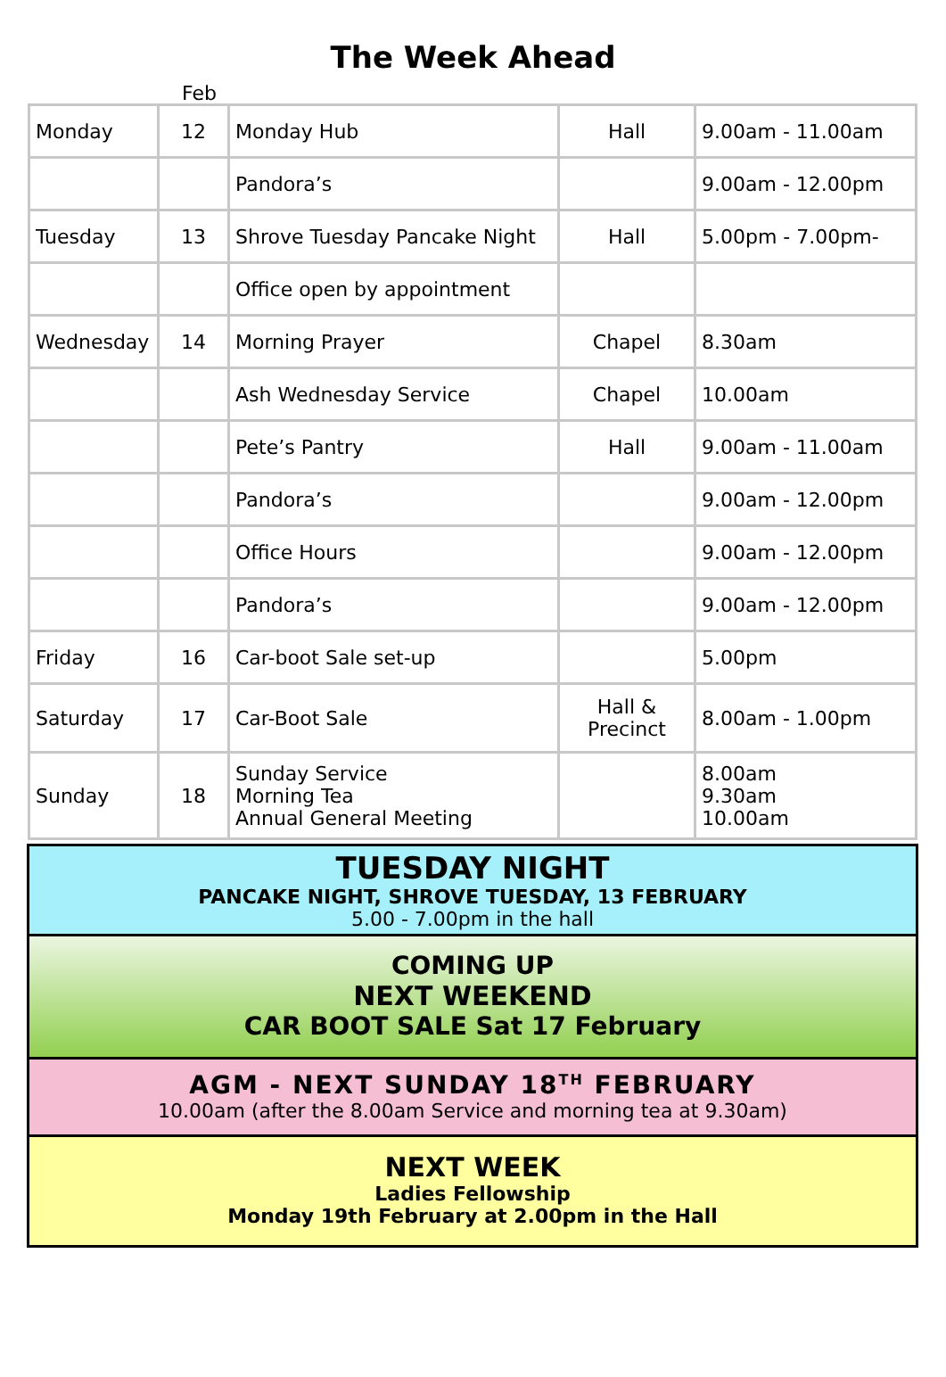The Week Ahead
Feb
| Monday | 12 | Monday Hub | Hall | 9.00am - 11.00am |
| | | Pandora’s | | 9.00am - 12.00pm |
| Tuesday | 13 | Shrove Tuesday Pancake Night | Hall | 5.00pm - 7.00pm- |
| | | Office open by appointment | | |
| Wednesday | 14 | Morning Prayer | Chapel | 8.30am |
| | | Ash Wednesday Service | Chapel | 10.00am |
| | | Pete’s Pantry | Hall | 9.00am - 11.00am |
| | | Pandora’s | | 9.00am - 12.00pm |
| | | Office Hours | | 9.00am - 12.00pm |
| | | Pandora’s | | 9.00am - 12.00pm |
| Friday | 16 | Car-boot Sale set-up | | 5.00pm |
| Saturday | 17 | Car-Boot Sale | Hall & Precinct | 8.00am - 1.00pm |
| Sunday | 18 | Sunday Service Morning Tea Annual General Meeting | | 8.00am 9.30am 10.00am |
TUESDAY NIGHT
PANCAKE NIGHT, SHROVE TUESDAY, 13 FEBRUARY
5.00 - 7.00pm in the hall
COMING UP
NEXT WEEKEND
CAR BOOT SALE Sat 17 February
AGM - NEXT SUNDAY 18<sup>TH</sup> FEBRUARY
10.00am (after the 8.00am Service and morning tea at 9.30am)
NEXT WEEK
Ladies Fellowship
Monday 19th February at 2.00pm in the Hall